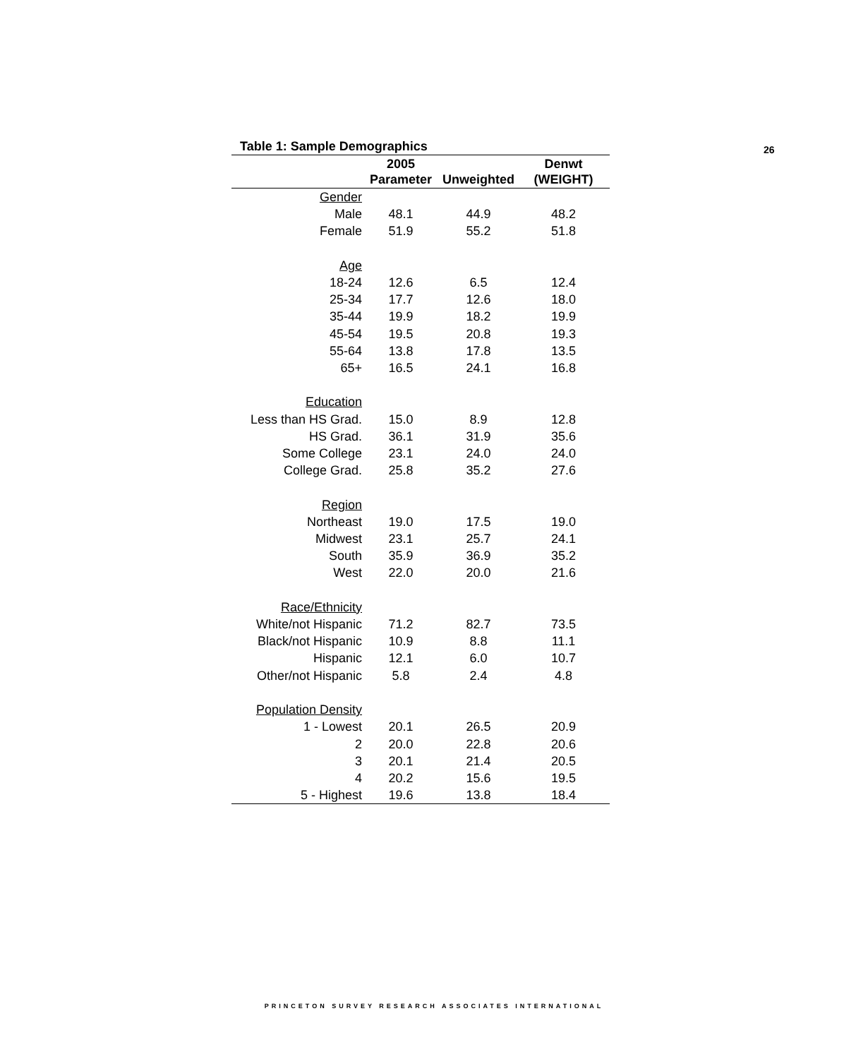26
Table 1: Sample Demographics
| | 2005 Parameter | Unweighted | Denwt (WEIGHT) |
| --- | --- | --- | --- |
| Gender | | | |
| Male | 48.1 | 44.9 | 48.2 |
| Female | 51.9 | 55.2 | 51.8 |
| Age | | | |
| 18-24 | 12.6 | 6.5 | 12.4 |
| 25-34 | 17.7 | 12.6 | 18.0 |
| 35-44 | 19.9 | 18.2 | 19.9 |
| 45-54 | 19.5 | 20.8 | 19.3 |
| 55-64 | 13.8 | 17.8 | 13.5 |
| 65+ | 16.5 | 24.1 | 16.8 |
| Education | | | |
| Less than HS Grad. | 15.0 | 8.9 | 12.8 |
| HS Grad. | 36.1 | 31.9 | 35.6 |
| Some College | 23.1 | 24.0 | 24.0 |
| College Grad. | 25.8 | 35.2 | 27.6 |
| Region | | | |
| Northeast | 19.0 | 17.5 | 19.0 |
| Midwest | 23.1 | 25.7 | 24.1 |
| South | 35.9 | 36.9 | 35.2 |
| West | 22.0 | 20.0 | 21.6 |
| Race/Ethnicity | | | |
| White/not Hispanic | 71.2 | 82.7 | 73.5 |
| Black/not Hispanic | 10.9 | 8.8 | 11.1 |
| Hispanic | 12.1 | 6.0 | 10.7 |
| Other/not Hispanic | 5.8 | 2.4 | 4.8 |
| Population Density | | | |
| 1 - Lowest | 20.1 | 26.5 | 20.9 |
| 2 | 20.0 | 22.8 | 20.6 |
| 3 | 20.1 | 21.4 | 20.5 |
| 4 | 20.2 | 15.6 | 19.5 |
| 5 - Highest | 19.6 | 13.8 | 18.4 |
PRINCETON SURVEY RESEARCH ASSOCIATES INTERNATIONAL